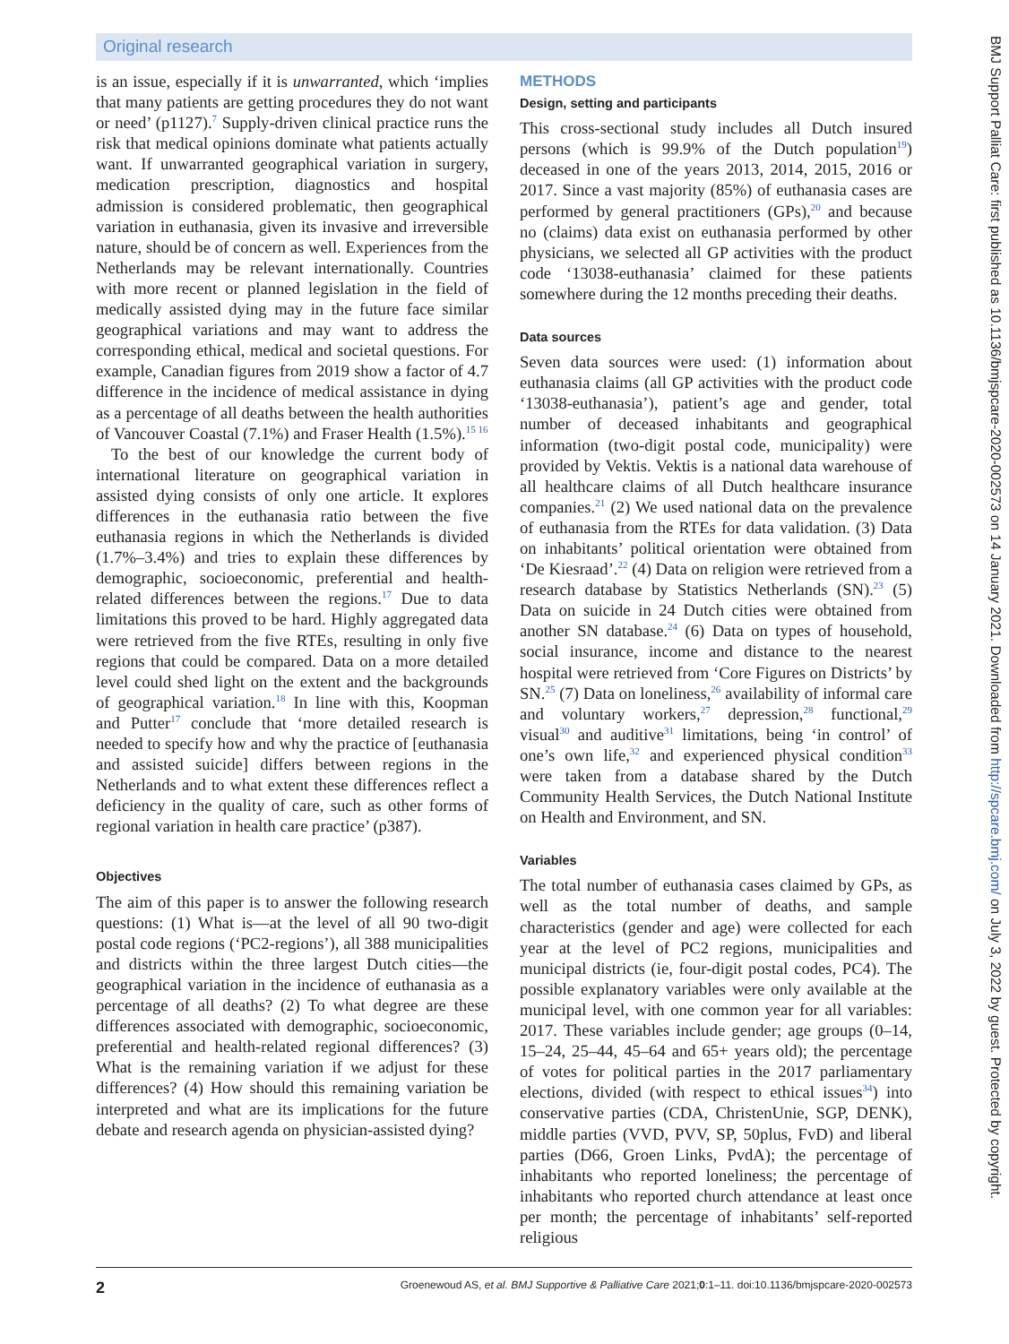Original research
is an issue, especially if it is unwarranted, which ‘implies that many patients are getting procedures they do not want or need’ (p1127).<sup>7</sup> Supply-driven clinical practice runs the risk that medical opinions dominate what patients actually want. If unwarranted geographical variation in surgery, medication prescription, diagnostics and hospital admission is considered problematic, then geographical variation in euthanasia, given its invasive and irreversible nature, should be of concern as well. Experiences from the Netherlands may be relevant internationally. Countries with more recent or planned legislation in the field of medically assisted dying may in the future face similar geographical variations and may want to address the corresponding ethical, medical and societal questions. For example, Canadian figures from 2019 show a factor of 4.7 difference in the incidence of medical assistance in dying as a percentage of all deaths between the health authorities of Vancouver Coastal (7.1%) and Fraser Health (1.5%).<sup>15 16</sup>
To the best of our knowledge the current body of international literature on geographical variation in assisted dying consists of only one article. It explores differences in the euthanasia ratio between the five euthanasia regions in which the Netherlands is divided (1.7%–3.4%) and tries to explain these differences by demographic, socioeconomic, preferential and health-related differences between the regions.<sup>17</sup> Due to data limitations this proved to be hard. Highly aggregated data were retrieved from the five RTEs, resulting in only five regions that could be compared. Data on a more detailed level could shed light on the extent and the backgrounds of geographical variation.<sup>18</sup> In line with this, Koopman and Putter<sup>17</sup> conclude that ‘more detailed research is needed to specify how and why the practice of [euthanasia and assisted suicide] differs between regions in the Netherlands and to what extent these differences reflect a deficiency in the quality of care, such as other forms of regional variation in health care practice’ (p387).
Objectives
The aim of this paper is to answer the following research questions: (1) What is—at the level of all 90 two-digit postal code regions (‘PC2-regions’), all 388 municipalities and districts within the three largest Dutch cities—the geographical variation in the incidence of euthanasia as a percentage of all deaths? (2) To what degree are these differences associated with demographic, socioeconomic, preferential and health-related regional differences? (3) What is the remaining variation if we adjust for these differences? (4) How should this remaining variation be interpreted and what are its implications for the future debate and research agenda on physician-assisted dying?
METHODS
Design, setting and participants
This cross-sectional study includes all Dutch insured persons (which is 99.9% of the Dutch population<sup>19</sup>) deceased in one of the years 2013, 2014, 2015, 2016 or 2017. Since a vast majority (85%) of euthanasia cases are performed by general practitioners (GPs),<sup>20</sup> and because no (claims) data exist on euthanasia performed by other physicians, we selected all GP activities with the product code ‘13038-euthanasia’ claimed for these patients somewhere during the 12 months preceding their deaths.
Data sources
Seven data sources were used: (1) information about euthanasia claims (all GP activities with the product code ‘13038-euthanasia’), patient’s age and gender, total number of deceased inhabitants and geographical information (two-digit postal code, municipality) were provided by Vektis. Vektis is a national data warehouse of all healthcare claims of all Dutch healthcare insurance companies.<sup>21</sup> (2) We used national data on the prevalence of euthanasia from the RTEs for data validation. (3) Data on inhabitants’ political orientation were obtained from ‘De Kiesraad’.<sup>22</sup> (4) Data on religion were retrieved from a research database by Statistics Netherlands (SN).<sup>23</sup> (5) Data on suicide in 24 Dutch cities were obtained from another SN database.<sup>24</sup> (6) Data on types of household, social insurance, income and distance to the nearest hospital were retrieved from ‘Core Figures on Districts’ by SN.<sup>25</sup> (7) Data on loneliness,<sup>26</sup> availability of informal care and voluntary workers,<sup>27</sup> depression,<sup>28</sup> functional,<sup>29</sup> visual<sup>30</sup> and auditive<sup>31</sup> limitations, being ‘in control’ of one’s own life,<sup>32</sup> and experienced physical condition<sup>33</sup> were taken from a database shared by the Dutch Community Health Services, the Dutch National Institute on Health and Environment, and SN.
Variables
The total number of euthanasia cases claimed by GPs, as well as the total number of deaths, and sample characteristics (gender and age) were collected for each year at the level of PC2 regions, municipalities and municipal districts (ie, four-digit postal codes, PC4). The possible explanatory variables were only available at the municipal level, with one common year for all variables: 2017. These variables include gender; age groups (0–14, 15–24, 25–44, 45–64 and 65+ years old); the percentage of votes for political parties in the 2017 parliamentary elections, divided (with respect to ethical issues<sup>34</sup>) into conservative parties (CDA, ChristenUnie, SGP, DENK), middle parties (VVD, PVV, SP, 50plus, FvD) and liberal parties (D66, Groen Links, PvdA); the percentage of inhabitants who reported loneliness; the percentage of inhabitants who reported church attendance at least once per month; the percentage of inhabitants’ self-reported religious
2 Groenewoud AS, et al. BMJ Supportive & Palliative Care 2021;0:1–11. doi:10.1136/bmjspcare-2020-002573
BMJ Support Palliat Care: first published as 10.1136/bmjspcare-2020-002573 on 14 January 2021. Downloaded from http://spcare.bmj.com/ on July 3, 2022 by guest. Protected by copyright.